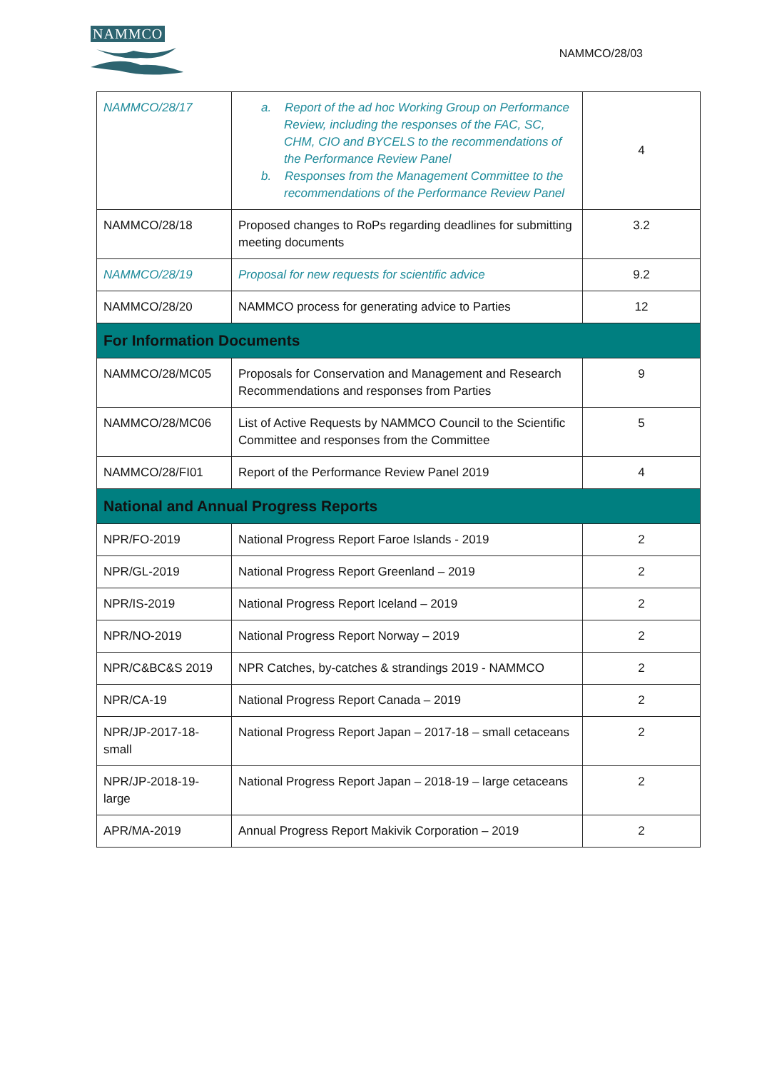NAMMCO
NAMMCO/28/03
| NAMMCO/28/17 | a. Report of the ad hoc Working Group on Performance Review, including the responses of the FAC, SC, CHM, CIO and BYCELS to the recommendations of the Performance Review Panel b. Responses from the Management Committee to the recommendations of the Performance Review Panel | 4 |
| NAMMCO/28/18 | Proposed changes to RoPs regarding deadlines for submitting meeting documents | 3.2 |
| NAMMCO/28/19 | Proposal for new requests for scientific advice | 9.2 |
| NAMMCO/28/20 | NAMMCO process for generating advice to Parties | 12 |
| For Information Documents | | |
| NAMMCO/28/MC05 | Proposals for Conservation and Management and Research Recommendations and responses from Parties | 9 |
| NAMMCO/28/MC06 | List of Active Requests by NAMMCO Council to the Scientific Committee and responses from the Committee | 5 |
| NAMMCO/28/FI01 | Report of the Performance Review Panel 2019 | 4 |
| National and Annual Progress Reports | | |
| NPR/FO-2019 | National Progress Report Faroe Islands - 2019 | 2 |
| NPR/GL-2019 | National Progress Report Greenland – 2019 | 2 |
| NPR/IS-2019 | National Progress Report Iceland – 2019 | 2 |
| NPR/NO-2019 | National Progress Report Norway – 2019 | 2 |
| NPR/C&BC&S 2019 | NPR Catches, by-catches & strandings 2019 - NAMMCO | 2 |
| NPR/CA-19 | National Progress Report Canada – 2019 | 2 |
| NPR/JP-2017-18-small | National Progress Report Japan – 2017-18 – small cetaceans | 2 |
| NPR/JP-2018-19-large | National Progress Report Japan – 2018-19 – large cetaceans | 2 |
| APR/MA-2019 | Annual Progress Report Makivik Corporation – 2019 | 2 |